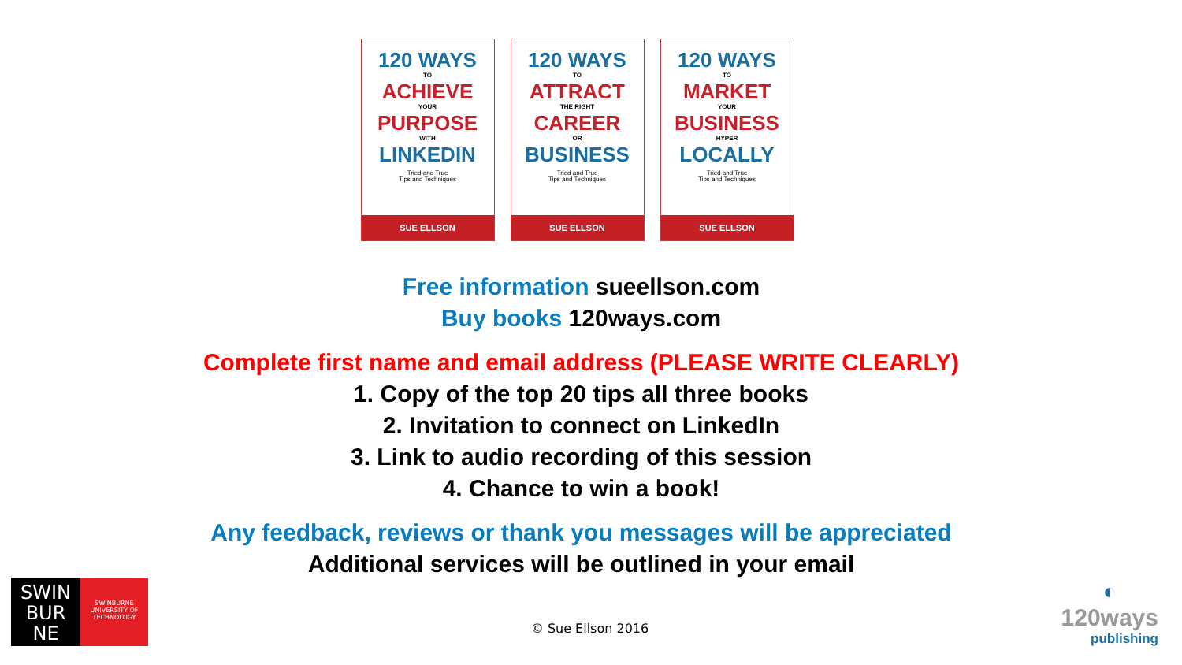120 WAYS
TO
ACHIEVE
YOUR
PURPOSE
WITH
LINKEDIN
Tried and True
Tips and Techniques
SUE ELLSON
120 WAYS
TO
ATTRACT
THE RIGHT
CAREER
OR
BUSINESS
Tried and True
Tips and Techniques
SUE ELLSON
120 WAYS
TO
MARKET
YOUR
BUSINESS
HYPER
LOCALLY
Tried and True
Tips and Techniques
SUE ELLSON
Free information sueellson.com
Buy books 120ways.com
Complete first name and email address (PLEASE WRITE CLEARLY)
1. Copy of the top 20 tips all three books
2. Invitation to connect on LinkedIn
3. Link to audio recording of this session
4. Chance to win a book!
Any feedback, reviews or thank you messages will be appreciated
Additional services will be outlined in your email
© Sue Ellson 2016
SWIN
BUR
NE
SWINBURNE
UNIVERSITY OF
TECHNOLOGY
◐
120ways
publishing